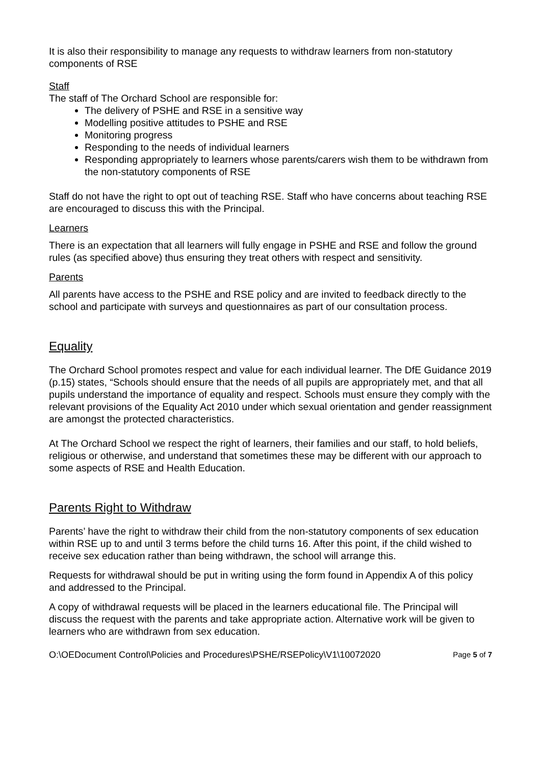It is also their responsibility to manage any requests to withdraw learners from non-statutory components of RSE
Staff
The staff of The Orchard School are responsible for:
The delivery of PSHE and RSE in a sensitive way
Modelling positive attitudes to PSHE and RSE
Monitoring progress
Responding to the needs of individual learners
Responding appropriately to learners whose parents/carers wish them to be withdrawn from the non-statutory components of RSE
Staff do not have the right to opt out of teaching RSE. Staff who have concerns about teaching RSE are encouraged to discuss this with the Principal.
Learners
There is an expectation that all learners will fully engage in PSHE and RSE and follow the ground rules (as specified above) thus ensuring they treat others with respect and sensitivity.
Parents
All parents have access to the PSHE and RSE policy and are invited to feedback directly to the school and participate with surveys and questionnaires as part of our consultation process.
Equality
The Orchard School promotes respect and value for each individual learner. The DfE Guidance 2019 (p.15) states, “Schools should ensure that the needs of all pupils are appropriately met, and that all pupils understand the importance of equality and respect. Schools must ensure they comply with the relevant provisions of the Equality Act 2010 under which sexual orientation and gender reassignment are amongst the protected characteristics.
At The Orchard School we respect the right of learners, their families and our staff, to hold beliefs, religious or otherwise, and understand that sometimes these may be different with our approach to some aspects of RSE and Health Education.
Parents Right to Withdraw
Parents’ have the right to withdraw their child from the non-statutory components of sex education within RSE up to and until 3 terms before the child turns 16. After this point, if the child wished to receive sex education rather than being withdrawn, the school will arrange this.
Requests for withdrawal should be put in writing using the form found in Appendix A of this policy and addressed to the Principal.
A copy of withdrawal requests will be placed in the learners educational file. The Principal will discuss the request with the parents and take appropriate action. Alternative work will be given to learners who are withdrawn from sex education.
O:\OEDocument Control\Policies and Procedures\PSHE/RSEPolicy\V1\10072020 Page 5 of 7